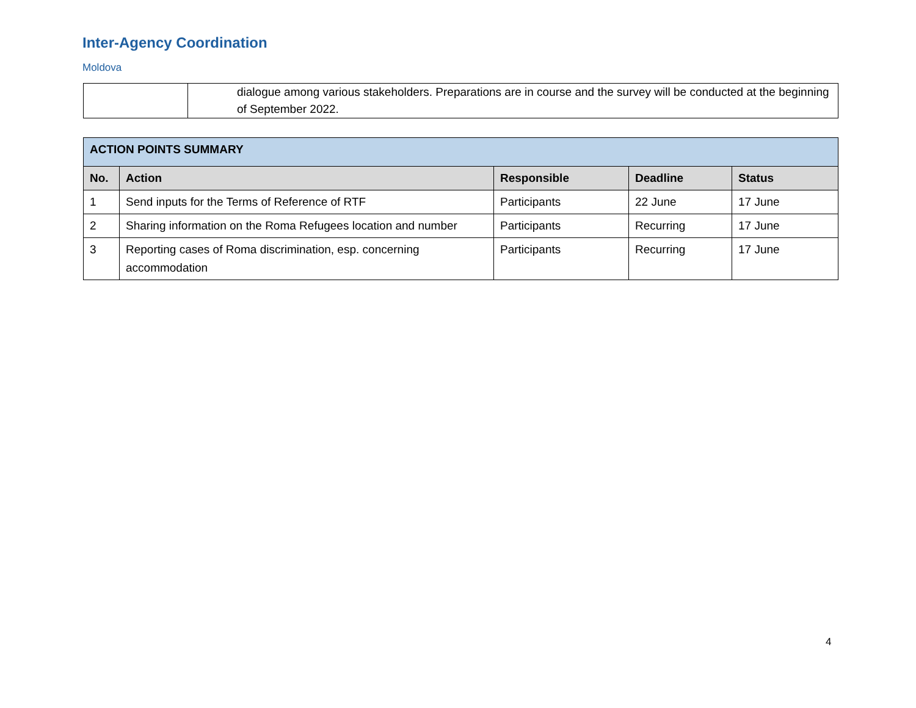Inter-Agency Coordination
Moldova
| | dialogue among various stakeholders. Preparations are in course and the survey will be conducted at the beginning of September 2022. |
| ACTION POINTS SUMMARY | | | | |
| --- | --- | --- | --- | --- |
| No. | Action | Responsible | Deadline | Status |
| 1 | Send inputs for the Terms of Reference of RTF | Participants | 22 June | 17 June |
| 2 | Sharing information on the Roma Refugees location and number | Participants | Recurring | 17 June |
| 3 | Reporting cases of Roma discrimination, esp. concerning accommodation | Participants | Recurring | 17 June |
4